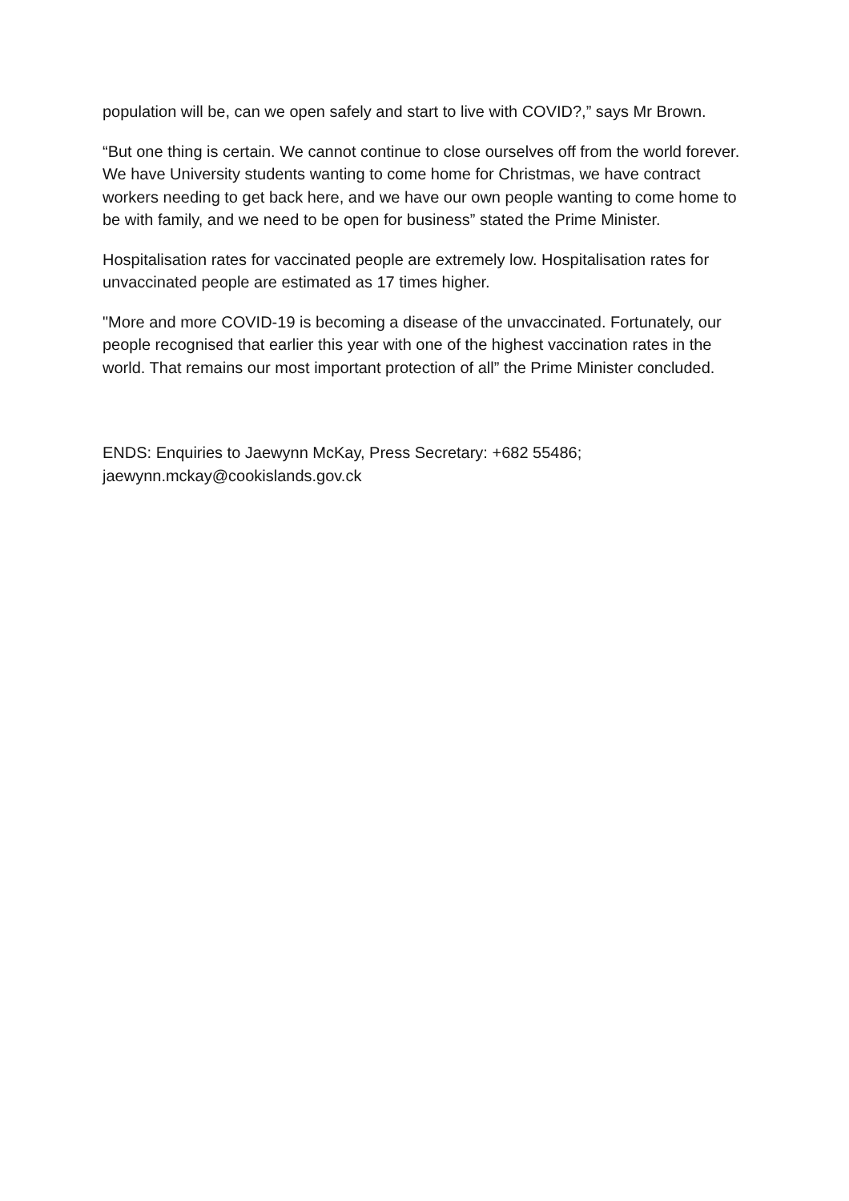population will be, can we open safely and start to live with COVID?,” says Mr Brown.
“But one thing is certain. We cannot continue to close ourselves off from the world forever. We have University students wanting to come home for Christmas, we have contract workers needing to get back here, and we have our own people wanting to come home to be with family, and we need to be open for business” stated the Prime Minister.
Hospitalisation rates for vaccinated people are extremely low. Hospitalisation rates for unvaccinated people are estimated as 17 times higher.
"More and more COVID-19 is becoming a disease of the unvaccinated. Fortunately, our people recognised that earlier this year with one of the highest vaccination rates in the world. That remains our most important protection of all” the Prime Minister concluded.
ENDS: Enquiries to Jaewynn McKay, Press Secretary: +682 55486;
jaewynn.mckay@cookislands.gov.ck